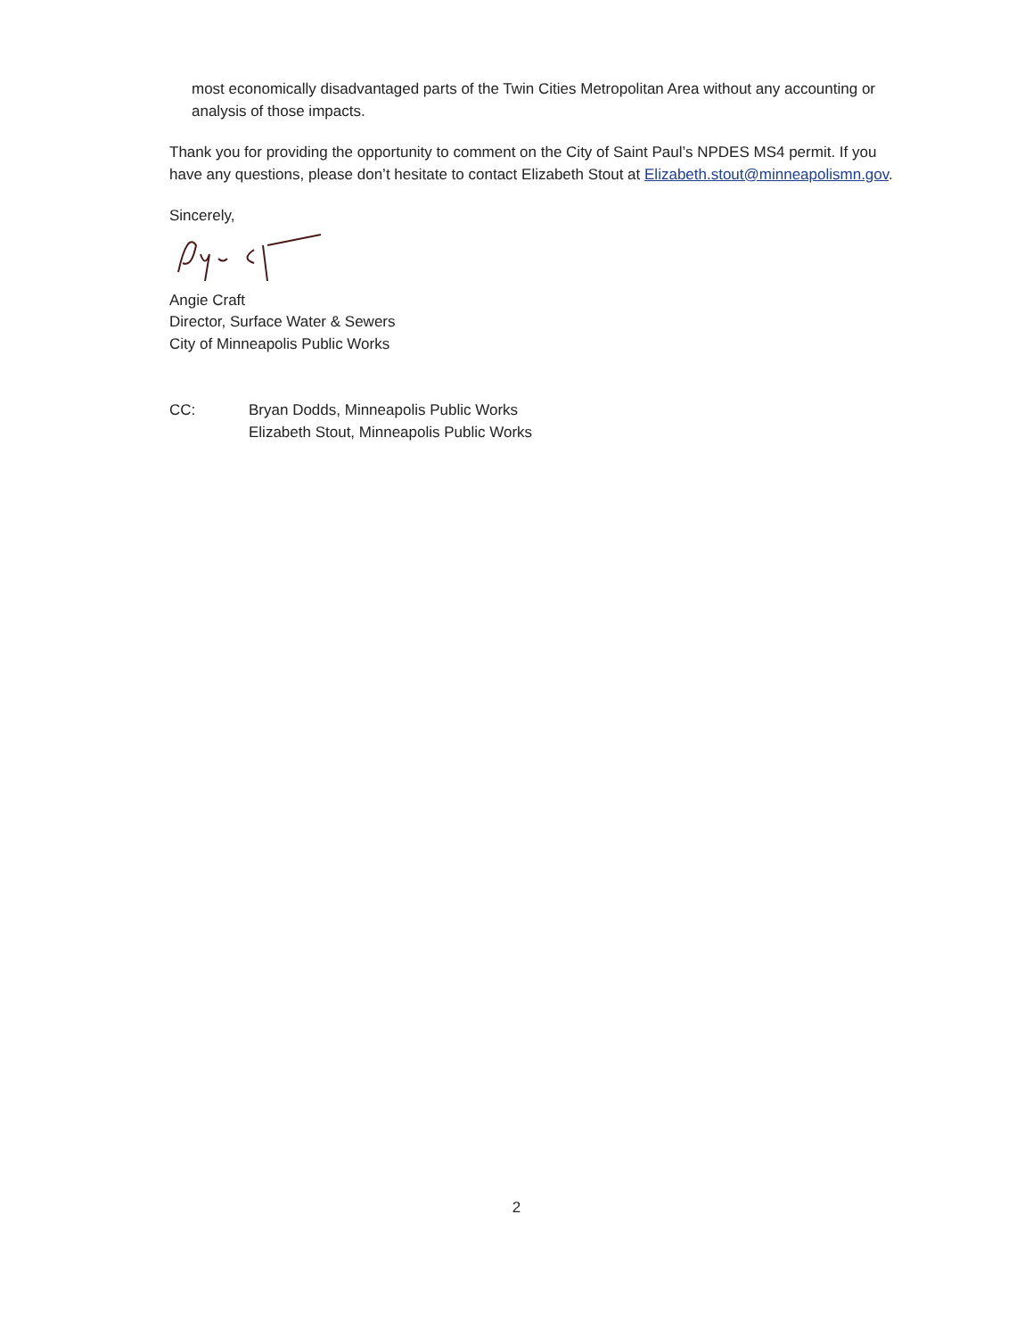most economically disadvantaged parts of the Twin Cities Metropolitan Area without any accounting or analysis of those impacts.
Thank you for providing the opportunity to comment on the City of Saint Paul’s NPDES MS4 permit. If you have any questions, please don’t hesitate to contact Elizabeth Stout at Elizabeth.stout@minneapolismn.gov.
Sincerely,
Angie Craft
Director, Surface Water & Sewers
City of Minneapolis Public Works
CC: Bryan Dodds, Minneapolis Public Works
Elizabeth Stout, Minneapolis Public Works
2